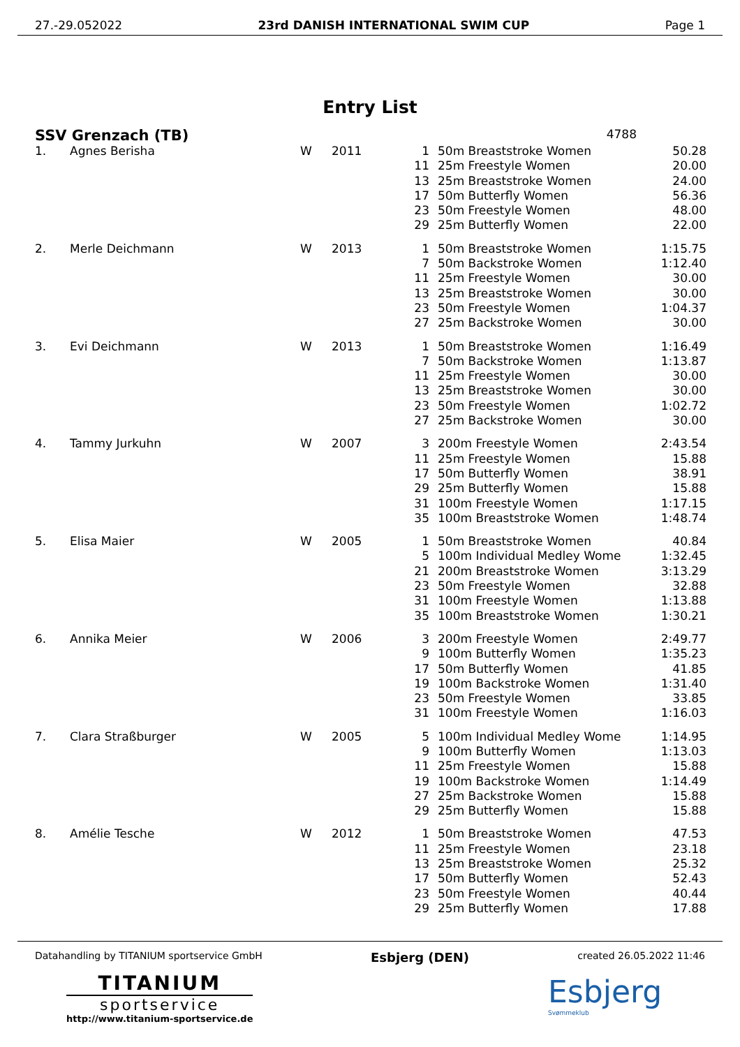27.-29.052022 23rd DANISH INTERNATIONAL SWIM CUP Page 1
Entry List
SSV Grenzach (TB) 4788
| 1. | Agnes Berisha | W | 2011 | 1 | 50m Breaststroke Women | 50.28 |
| | | | | 11 | 25m Freestyle Women | 20.00 |
| | | | | 13 | 25m Breaststroke Women | 24.00 |
| | | | | 17 | 50m Butterfly Women | 56.36 |
| | | | | 23 | 50m Freestyle Women | 48.00 |
| | | | | 29 | 25m Butterfly Women | 22.00 |
| 2. | Merle Deichmann | W | 2013 | 1 | 50m Breaststroke Women | 1:15.75 |
| | | | | 7 | 50m Backstroke Women | 1:12.40 |
| | | | | 11 | 25m Freestyle Women | 30.00 |
| | | | | 13 | 25m Breaststroke Women | 30.00 |
| | | | | 23 | 50m Freestyle Women | 1:04.37 |
| | | | | 27 | 25m Backstroke Women | 30.00 |
| 3. | Evi Deichmann | W | 2013 | 1 | 50m Breaststroke Women | 1:16.49 |
| | | | | 7 | 50m Backstroke Women | 1:13.87 |
| | | | | 11 | 25m Freestyle Women | 30.00 |
| | | | | 13 | 25m Breaststroke Women | 30.00 |
| | | | | 23 | 50m Freestyle Women | 1:02.72 |
| | | | | 27 | 25m Backstroke Women | 30.00 |
| 4. | Tammy Jurkuhn | W | 2007 | 3 | 200m Freestyle Women | 2:43.54 |
| | | | | 11 | 25m Freestyle Women | 15.88 |
| | | | | 17 | 50m Butterfly Women | 38.91 |
| | | | | 29 | 25m Butterfly Women | 15.88 |
| | | | | 31 | 100m Freestyle Women | 1:17.15 |
| | | | | 35 | 100m Breaststroke Women | 1:48.74 |
| 5. | Elisa Maier | W | 2005 | 1 | 50m Breaststroke Women | 40.84 |
| | | | | 5 | 100m Individual Medley Wome | 1:32.45 |
| | | | | 21 | 200m Breaststroke Women | 3:13.29 |
| | | | | 23 | 50m Freestyle Women | 32.88 |
| | | | | 31 | 100m Freestyle Women | 1:13.88 |
| | | | | 35 | 100m Breaststroke Women | 1:30.21 |
| 6. | Annika Meier | W | 2006 | 3 | 200m Freestyle Women | 2:49.77 |
| | | | | 9 | 100m Butterfly Women | 1:35.23 |
| | | | | 17 | 50m Butterfly Women | 41.85 |
| | | | | 19 | 100m Backstroke Women | 1:31.40 |
| | | | | 23 | 50m Freestyle Women | 33.85 |
| | | | | 31 | 100m Freestyle Women | 1:16.03 |
| 7. | Clara Straßburger | W | 2005 | 5 | 100m Individual Medley Wome | 1:14.95 |
| | | | | 9 | 100m Butterfly Women | 1:13.03 |
| | | | | 11 | 25m Freestyle Women | 15.88 |
| | | | | 19 | 100m Backstroke Women | 1:14.49 |
| | | | | 27 | 25m Backstroke Women | 15.88 |
| | | | | 29 | 25m Butterfly Women | 15.88 |
| 8. | Amélie Tesche | W | 2012 | 1 | 50m Breaststroke Women | 47.53 |
| | | | | 11 | 25m Freestyle Women | 23.18 |
| | | | | 13 | 25m Breaststroke Women | 25.32 |
| | | | | 17 | 50m Butterfly Women | 52.43 |
| | | | | 23 | 50m Freestyle Women | 40.44 |
| | | | | 29 | 25m Butterfly Women | 17.88 |
Datahandling by TITANIUM sportservice GmbH Esbjerg (DEN) created 26.05.2022 11:46
TITANIUM
sportservice
http://www.titanium-sportservice.de
Esbjerg
Svømmeklub